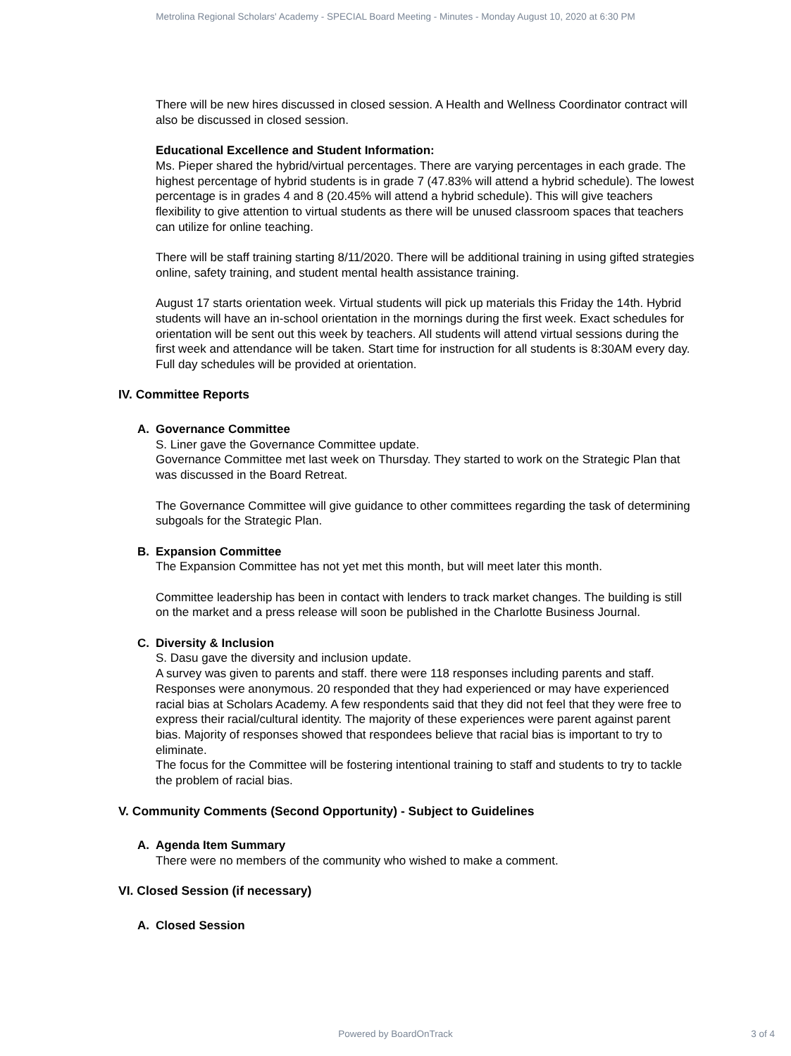Metrolina Regional Scholars' Academy - SPECIAL Board Meeting - Minutes - Monday August 10, 2020 at 6:30 PM
There will be new hires discussed in closed session. A Health and Wellness Coordinator contract will also be discussed in closed session.
Educational Excellence and Student Information:
Ms. Pieper shared the hybrid/virtual percentages. There are varying percentages in each grade. The highest percentage of hybrid students is in grade 7 (47.83% will attend a hybrid schedule). The lowest percentage is in grades 4 and 8 (20.45% will attend a hybrid schedule). This will give teachers flexibility to give attention to virtual students as there will be unused classroom spaces that teachers can utilize for online teaching.
There will be staff training starting 8/11/2020. There will be additional training in using gifted strategies online, safety training, and student mental health assistance training.
August 17 starts orientation week. Virtual students will pick up materials this Friday the 14th. Hybrid students will have an in-school orientation in the mornings during the first week. Exact schedules for orientation will be sent out this week by teachers. All students will attend virtual sessions during the first week and attendance will be taken. Start time for instruction for all students is 8:30AM every day. Full day schedules will be provided at orientation.
IV. Committee Reports
A. Governance Committee
S. Liner gave the Governance Committee update.
Governance Committee met last week on Thursday. They started to work on the Strategic Plan that was discussed in the Board Retreat.
The Governance Committee will give guidance to other committees regarding the task of determining subgoals for the Strategic Plan.
B. Expansion Committee
The Expansion Committee has not yet met this month, but will meet later this month.
Committee leadership has been in contact with lenders to track market changes. The building is still on the market and a press release will soon be published in the Charlotte Business Journal.
C. Diversity & Inclusion
S. Dasu gave the diversity and inclusion update.
A survey was given to parents and staff. there were 118 responses including parents and staff. Responses were anonymous. 20 responded that they had experienced or may have experienced racial bias at Scholars Academy. A few respondents said that they did not feel that they were free to express their racial/cultural identity. The majority of these experiences were parent against parent bias. Majority of responses showed that respondees believe that racial bias is important to try to eliminate.
The focus for the Committee will be fostering intentional training to staff and students to try to tackle the problem of racial bias.
V. Community Comments (Second Opportunity) - Subject to Guidelines
A. Agenda Item Summary
There were no members of the community who wished to make a comment.
VI. Closed Session (if necessary)
A. Closed Session
Powered by BoardOnTrack
3 of 4